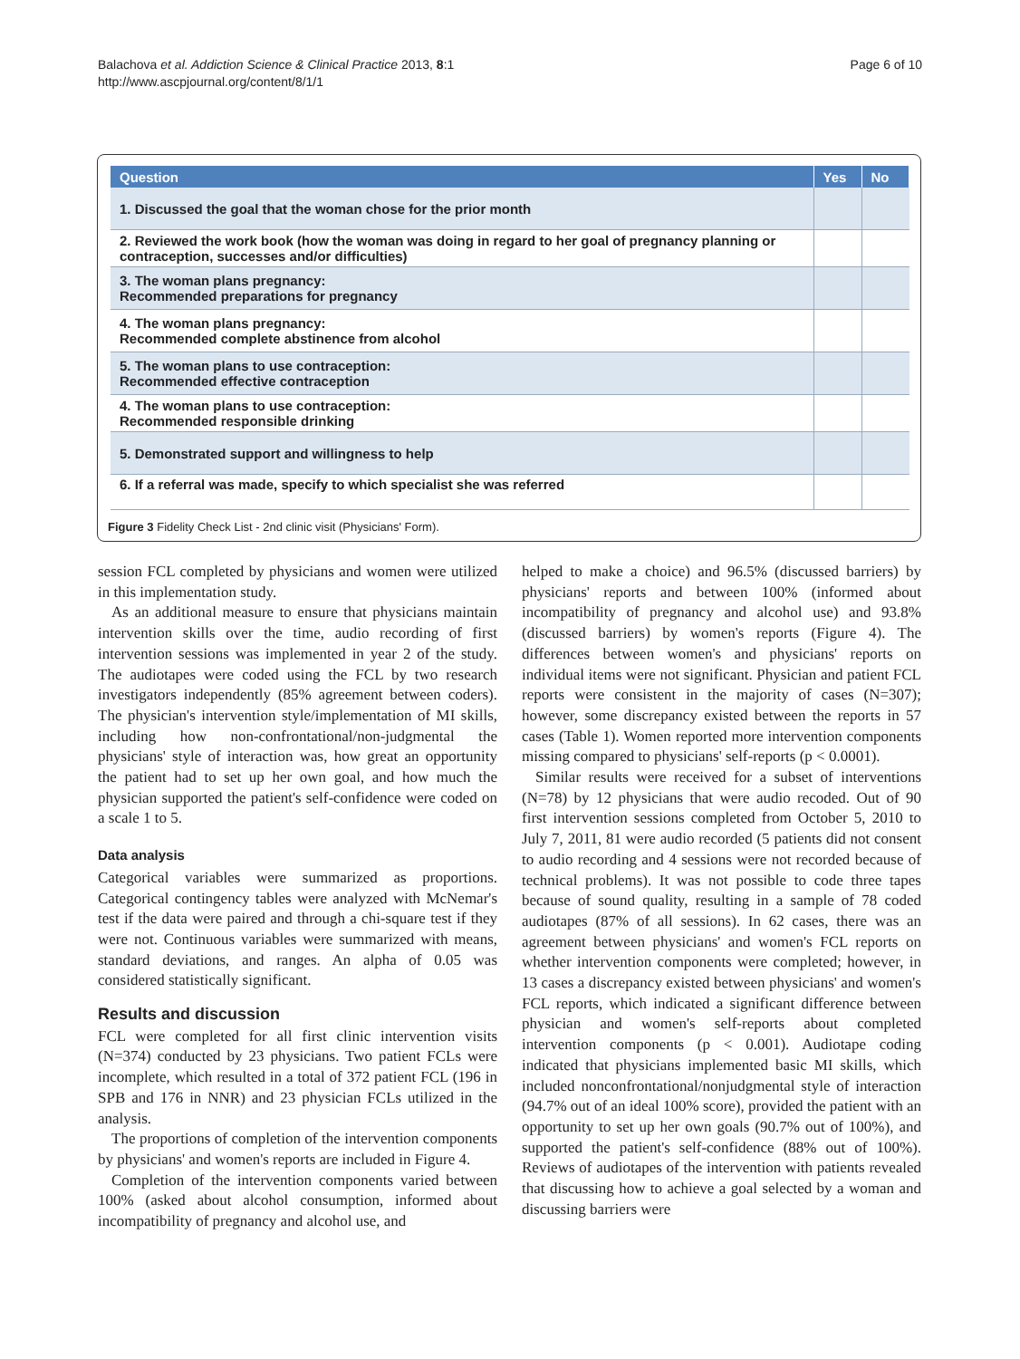Balachova et al. Addiction Science & Clinical Practice 2013, 8:1
http://www.ascpjournal.org/content/8/1/1
Page 6 of 10
| Question | Yes | No |
| --- | --- | --- |
| 1. Discussed the goal that the woman chose for the prior month | | |
| 2. Reviewed the work book (how the woman was doing in regard to her goal of pregnancy planning or contraception, successes and/or difficulties) | | |
| 3. The woman plans pregnancy: Recommended preparations for pregnancy | | |
| 4. The woman plans pregnancy: Recommended complete abstinence from alcohol | | |
| 5. The woman plans to use contraception: Recommended effective contraception | | |
| 4. The woman plans to use contraception: Recommended responsible drinking | | |
| 5. Demonstrated support and willingness to help | | |
| 6. If a referral was made, specify to which specialist she was referred | | |
Figure 3 Fidelity Check List - 2nd clinic visit (Physicians' Form).
session FCL completed by physicians and women were utilized in this implementation study.
As an additional measure to ensure that physicians maintain intervention skills over the time, audio recording of first intervention sessions was implemented in year 2 of the study. The audiotapes were coded using the FCL by two research investigators independently (85% agreement between coders). The physician's intervention style/implementation of MI skills, including how non-confrontational/non-judgmental the physicians' style of interaction was, how great an opportunity the patient had to set up her own goal, and how much the physician supported the patient's self-confidence were coded on a scale 1 to 5.
Data analysis
Categorical variables were summarized as proportions. Categorical contingency tables were analyzed with McNemar's test if the data were paired and through a chi-square test if they were not. Continuous variables were summarized with means, standard deviations, and ranges. An alpha of 0.05 was considered statistically significant.
Results and discussion
FCL were completed for all first clinic intervention visits (N=374) conducted by 23 physicians. Two patient FCLs were incomplete, which resulted in a total of 372 patient FCL (196 in SPB and 176 in NNR) and 23 physician FCLs utilized in the analysis.
The proportions of completion of the intervention components by physicians' and women's reports are included in Figure 4.
Completion of the intervention components varied between 100% (asked about alcohol consumption, informed about incompatibility of pregnancy and alcohol use, and
helped to make a choice) and 96.5% (discussed barriers) by physicians' reports and between 100% (informed about incompatibility of pregnancy and alcohol use) and 93.8% (discussed barriers) by women's reports (Figure 4). The differences between women's and physicians' reports on individual items were not significant. Physician and patient FCL reports were consistent in the majority of cases (N=307); however, some discrepancy existed between the reports in 57 cases (Table 1). Women reported more intervention components missing compared to physicians' self-reports (p < 0.0001).
Similar results were received for a subset of interventions (N=78) by 12 physicians that were audio recoded. Out of 90 first intervention sessions completed from October 5, 2010 to July 7, 2011, 81 were audio recorded (5 patients did not consent to audio recording and 4 sessions were not recorded because of technical problems). It was not possible to code three tapes because of sound quality, resulting in a sample of 78 coded audiotapes (87% of all sessions). In 62 cases, there was an agreement between physicians' and women's FCL reports on whether intervention components were completed; however, in 13 cases a discrepancy existed between physicians' and women's FCL reports, which indicated a significant difference between physician and women's self-reports about completed intervention components (p < 0.001). Audiotape coding indicated that physicians implemented basic MI skills, which included nonconfrontational/nonjudgmental style of interaction (94.7% out of an ideal 100% score), provided the patient with an opportunity to set up her own goals (90.7% out of 100%), and supported the patient's self-confidence (88% out of 100%). Reviews of audiotapes of the intervention with patients revealed that discussing how to achieve a goal selected by a woman and discussing barriers were